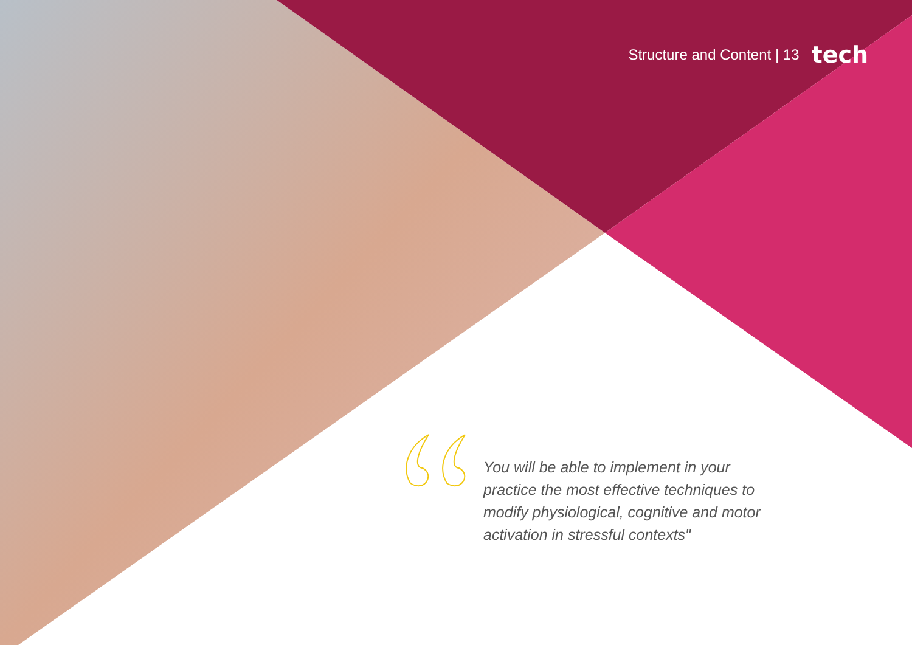Structure and Content | 13 tech
You will be able to implement in your practice the most effective techniques to modify physiological, cognitive and motor activation in stressful contexts"